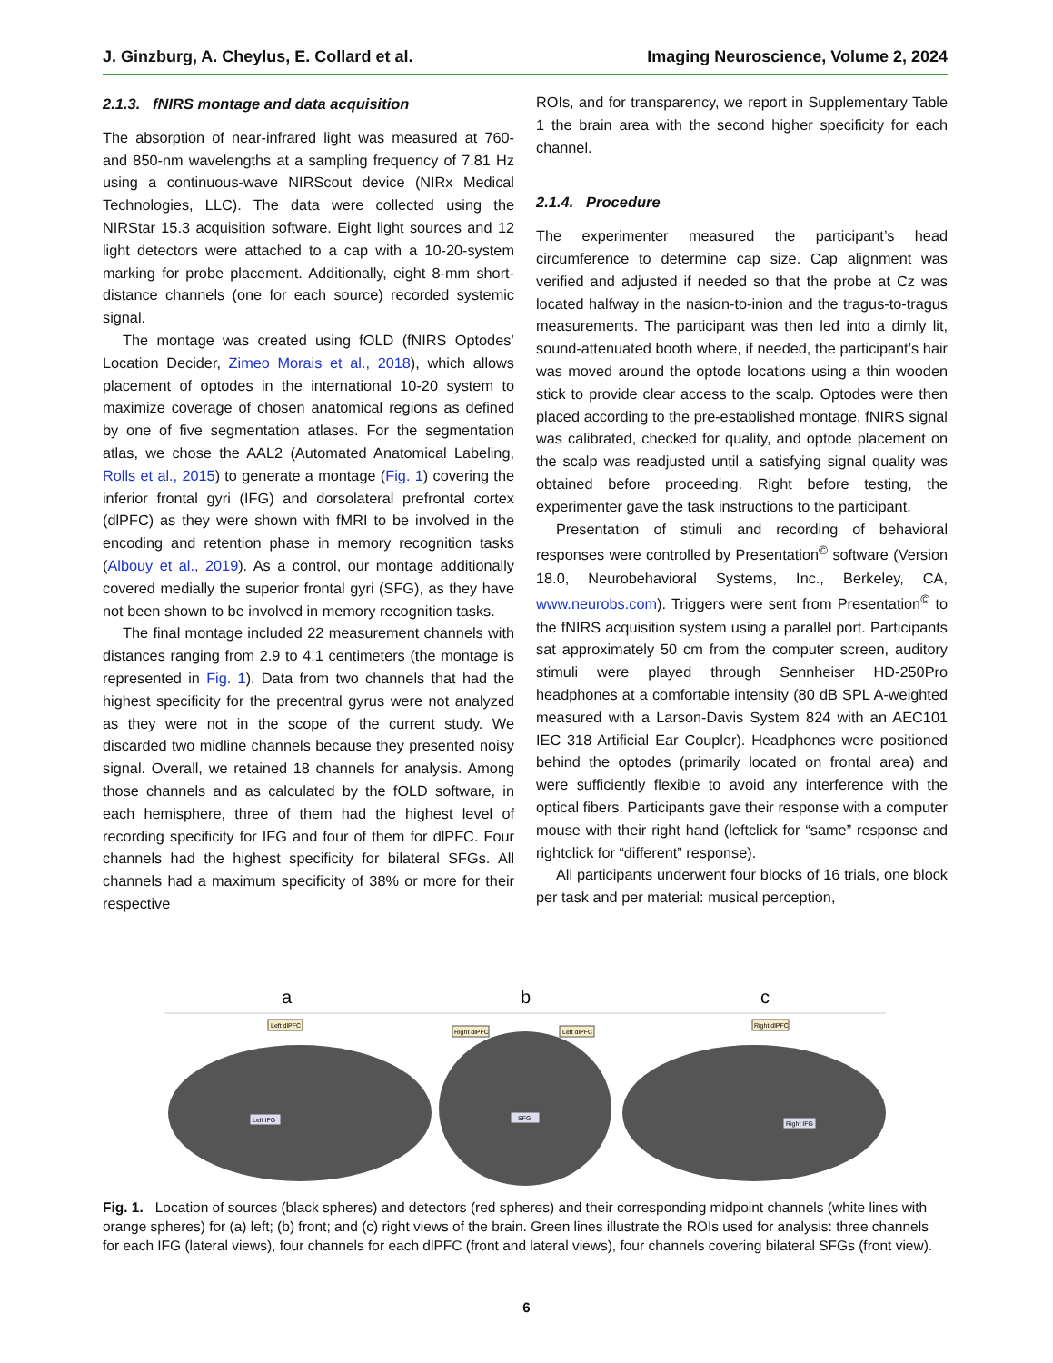J. Ginzburg, A. Cheylus, E. Collard et al. Imaging Neuroscience, Volume 2, 2024
2.1.3. fNIRS montage and data acquisition
The absorption of near-infrared light was measured at 760- and 850-nm wavelengths at a sampling frequency of 7.81 Hz using a continuous-wave NIRScout device (NIRx Medical Technologies, LLC). The data were collected using the NIRStar 15.3 acquisition software. Eight light sources and 12 light detectors were attached to a cap with a 10-20-system marking for probe placement. Additionally, eight 8-mm short-distance channels (one for each source) recorded systemic signal.
The montage was created using fOLD (fNIRS Optodes’ Location Decider, Zimeo Morais et al., 2018), which allows placement of optodes in the international 10-20 system to maximize coverage of chosen anatomical regions as defined by one of five segmentation atlases. For the segmentation atlas, we chose the AAL2 (Automated Anatomical Labeling, Rolls et al., 2015) to generate a montage (Fig. 1) covering the inferior frontal gyri (IFG) and dorsolateral prefrontal cortex (dlPFC) as they were shown with fMRI to be involved in the encoding and retention phase in memory recognition tasks (Albouy et al., 2019). As a control, our montage additionally covered medially the superior frontal gyri (SFG), as they have not been shown to be involved in memory recognition tasks.
The final montage included 22 measurement channels with distances ranging from 2.9 to 4.1 centimeters (the montage is represented in Fig. 1). Data from two channels that had the highest specificity for the precentral gyrus were not analyzed as they were not in the scope of the current study. We discarded two midline channels because they presented noisy signal. Overall, we retained 18 channels for analysis. Among those channels and as calculated by the fOLD software, in each hemisphere, three of them had the highest level of recording specificity for IFG and four of them for dlPFC. Four channels had the highest specificity for bilateral SFGs. All channels had a maximum specificity of 38% or more for their respective
ROIs, and for transparency, we report in Supplementary Table 1 the brain area with the second higher specificity for each channel.
2.1.4. Procedure
The experimenter measured the participant’s head circumference to determine cap size. Cap alignment was verified and adjusted if needed so that the probe at Cz was located halfway in the nasion-to-inion and the tragus-to-tragus measurements. The participant was then led into a dimly lit, sound-attenuated booth where, if needed, the participant’s hair was moved around the optode locations using a thin wooden stick to provide clear access to the scalp. Optodes were then placed according to the pre-established montage. fNIRS signal was calibrated, checked for quality, and optode placement on the scalp was readjusted until a satisfying signal quality was obtained before proceeding. Right before testing, the experimenter gave the task instructions to the participant.
Presentation of stimuli and recording of behavioral responses were controlled by Presentation<sup>©</sup> software (Version 18.0, Neurobehavioral Systems, Inc., Berkeley, CA, www.neurobs.com). Triggers were sent from Presentation<sup>©</sup> to the fNIRS acquisition system using a parallel port. Participants sat approximately 50 cm from the computer screen, auditory stimuli were played through Sennheiser HD-250Pro headphones at a comfortable intensity (80 dB SPL A-weighted measured with a Larson-Davis System 824 with an AEC101 IEC 318 Artificial Ear Coupler). Headphones were positioned behind the optodes (primarily located on frontal area) and were sufficiently flexible to avoid any interference with the optical fibers. Participants gave their response with a computer mouse with their right hand (leftclick for “same” response and rightclick for “different” response).
All participants underwent four blocks of 16 trials, one block per task and per material: musical perception,
a
b
c
Left dlPFC
Left IFG
Right dlPFC
Left dlPFC
SFG
Right dlPFC
Right IFG
Fig. 1. Location of sources (black spheres) and detectors (red spheres) and their corresponding midpoint channels (white lines with orange spheres) for (a) left; (b) front; and (c) right views of the brain. Green lines illustrate the ROIs used for analysis: three channels for each IFG (lateral views), four channels for each dlPFC (front and lateral views), four channels covering bilateral SFGs (front view).
6